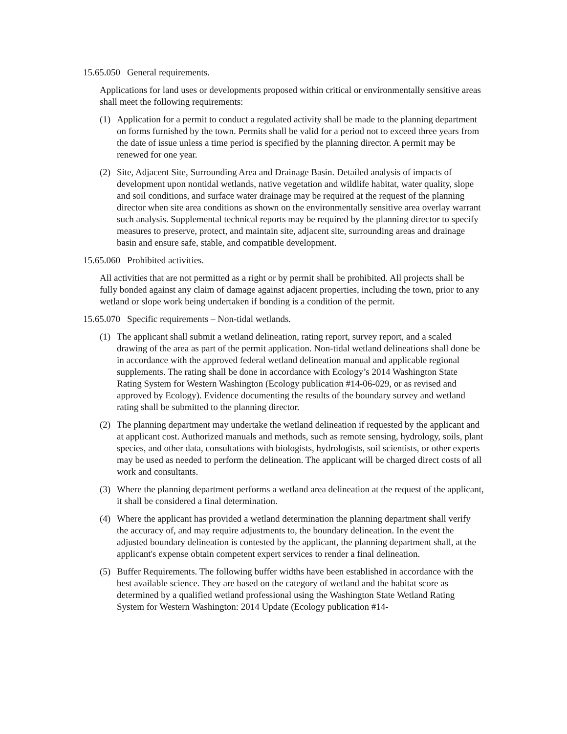15.65.050 General requirements.
Applications for land uses or developments proposed within critical or environmentally sensitive areas shall meet the following requirements:
(1) Application for a permit to conduct a regulated activity shall be made to the planning department on forms furnished by the town. Permits shall be valid for a period not to exceed three years from the date of issue unless a time period is specified by the planning director. A permit may be renewed for one year.
(2) Site, Adjacent Site, Surrounding Area and Drainage Basin. Detailed analysis of impacts of development upon nontidal wetlands, native vegetation and wildlife habitat, water quality, slope and soil conditions, and surface water drainage may be required at the request of the planning director when site area conditions as shown on the environmentally sensitive area overlay warrant such analysis. Supplemental technical reports may be required by the planning director to specify measures to preserve, protect, and maintain site, adjacent site, surrounding areas and drainage basin and ensure safe, stable, and compatible development.
15.65.060 Prohibited activities.
All activities that are not permitted as a right or by permit shall be prohibited. All projects shall be fully bonded against any claim of damage against adjacent properties, including the town, prior to any wetland or slope work being undertaken if bonding is a condition of the permit.
15.65.070 Specific requirements – Non-tidal wetlands.
(1) The applicant shall submit a wetland delineation, rating report, survey report, and a scaled drawing of the area as part of the permit application. Non-tidal wetland delineations shall done be in accordance with the approved federal wetland delineation manual and applicable regional supplements. The rating shall be done in accordance with Ecology’s 2014 Washington State Rating System for Western Washington (Ecology publication #14-06-029, or as revised and approved by Ecology). Evidence documenting the results of the boundary survey and wetland rating shall be submitted to the planning director.
(2) The planning department may undertake the wetland delineation if requested by the applicant and at applicant cost. Authorized manuals and methods, such as remote sensing, hydrology, soils, plant species, and other data, consultations with biologists, hydrologists, soil scientists, or other experts may be used as needed to perform the delineation. The applicant will be charged direct costs of all work and consultants.
(3) Where the planning department performs a wetland area delineation at the request of the applicant, it shall be considered a final determination.
(4) Where the applicant has provided a wetland determination the planning department shall verify the accuracy of, and may require adjustments to, the boundary delineation. In the event the adjusted boundary delineation is contested by the applicant, the planning department shall, at the applicant's expense obtain competent expert services to render a final delineation.
(5) Buffer Requirements. The following buffer widths have been established in accordance with the best available science. They are based on the category of wetland and the habitat score as determined by a qualified wetland professional using the Washington State Wetland Rating System for Western Washington: 2014 Update (Ecology publication #14-